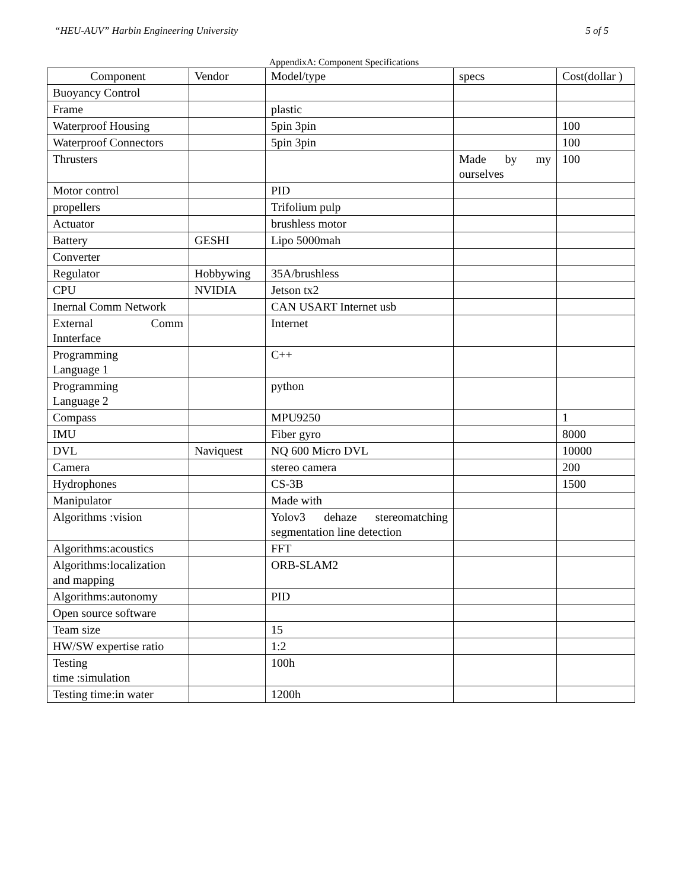“HEU-AUV” Harbin Engineering University 5 of 5
AppendixA: Component Specifications
| Component | Vendor | Model/type | specs | Cost(dollar ) |
| --- | --- | --- | --- | --- |
| Buoyancy Control | | | | |
| Frame | | plastic | | |
| Waterproof Housing | | 5pin 3pin | | 100 |
| Waterproof Connectors | | 5pin 3pin | | 100 |
| Thrusters | | | Made by my ourselves | 100 |
| Motor control | | PID | | |
| propellers | | Trifolium pulp | | |
| Actuator | | brushless motor | | |
| Battery | GESHI | Lipo 5000mah | | |
| Converter | | | | |
| Regulator | Hobbywing | 35A/brushless | | |
| CPU | NVIDIA | Jetson tx2 | | |
| Inernal Comm Network | | CAN USART Internet usb | | |
| External Comm Innterface | | Internet | | |
| Programming Language 1 | | C++ | | |
| Programming Language 2 | | python | | |
| Compass | | MPU9250 | | 1 |
| IMU | | Fiber gyro | | 8000 |
| DVL | Naviquest | NQ 600 Micro DVL | | 10000 |
| Camera | | stereo camera | | 200 |
| Hydrophones | | CS-3B | | 1500 |
| Manipulator | | Made with | | |
| Algorithms :vision | | Yolov3 dehaze stereomatching segmentation line detection | | |
| Algorithms:acoustics | | FFT | | |
| Algorithms:localization and mapping | | ORB-SLAM2 | | |
| Algorithms:autonomy | | PID | | |
| Open source software | | | | |
| Team size | | 15 | | |
| HW/SW expertise ratio | | 1:2 | | |
| Testing time :simulation | | 100h | | |
| Testing time:in water | | 1200h | | |